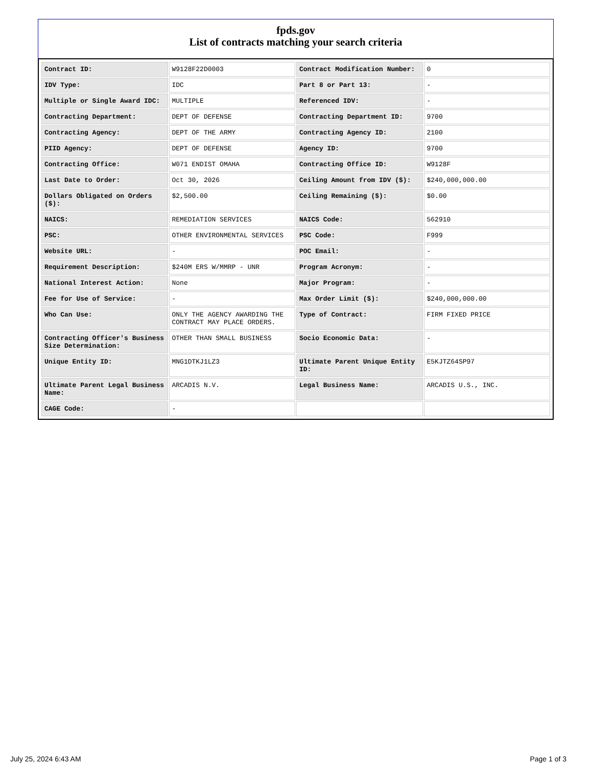fpds.gov
List of contracts matching your search criteria
| Contract ID: | W9128F22D0003 | Contract Modification Number: | 0 |
| IDV Type: | IDC | Part 8 or Part 13: | - |
| Multiple or Single Award IDC: | MULTIPLE | Referenced IDV: | - |
| Contracting Department: | DEPT OF DEFENSE | Contracting Department ID: | 9700 |
| Contracting Agency: | DEPT OF THE ARMY | Contracting Agency ID: | 2100 |
| PIID Agency: | DEPT OF DEFENSE | Agency ID: | 9700 |
| Contracting Office: | W071 ENDIST OMAHA | Contracting Office ID: | W9128F |
| Last Date to Order: | Oct 30, 2026 | Ceiling Amount from IDV ($): | $240,000,000.00 |
| Dollars Obligated on Orders ($): | $2,500.00 | Ceiling Remaining ($): | $0.00 |
| NAICS: | REMEDIATION SERVICES | NAICS Code: | 562910 |
| PSC: | OTHER ENVIRONMENTAL SERVICES | PSC Code: | F999 |
| Website URL: | - | POC Email: | - |
| Requirement Description: | $240M ERS W/MMRP - UNR | Program Acronym: | - |
| National Interest Action: | None | Major Program: | - |
| Fee for Use of Service: | - | Max Order Limit ($): | $240,000,000.00 |
| Who Can Use: | ONLY THE AGENCY AWARDING THE CONTRACT MAY PLACE ORDERS. | Type of Contract: | FIRM FIXED PRICE |
| Contracting Officer's Business Size Determination: | OTHER THAN SMALL BUSINESS | Socio Economic Data: | - |
| Unique Entity ID: | MNG1DTKJ1LZ3 | Ultimate Parent Unique Entity ID: | E5KJTZ64SP97 |
| Ultimate Parent Legal Business Name: | ARCADIS N.V. | Legal Business Name: | ARCADIS U.S., INC. |
| CAGE Code: | - | | |
July 25, 2024 6:43 AM Page 1 of 3